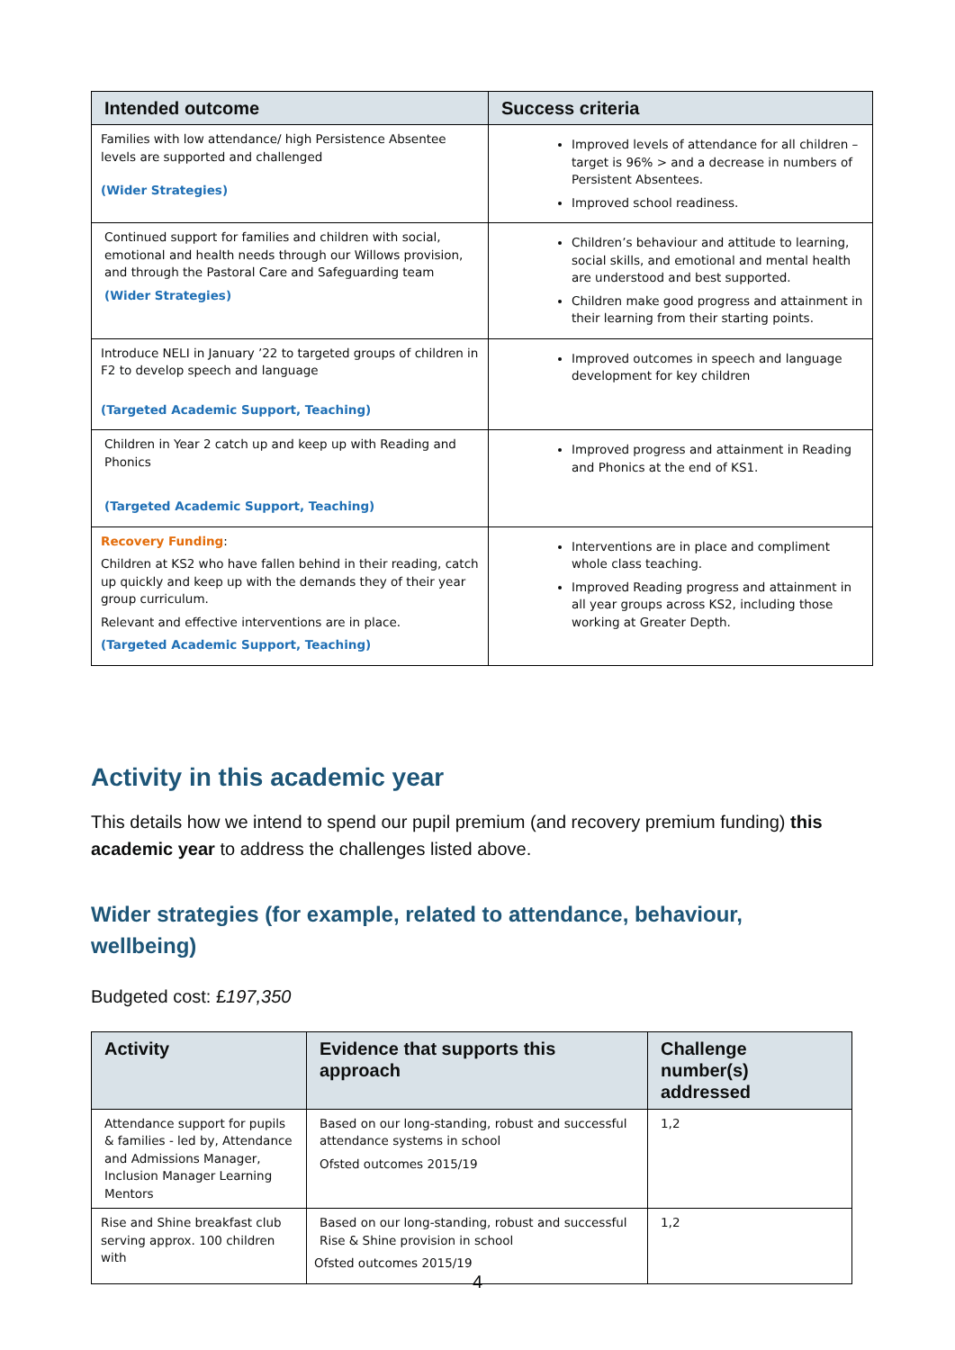| Intended outcome | Success criteria |
| --- | --- |
| Families with low attendance/ high Persistence Absentee levels are supported and challenged (Wider Strategies) | Improved levels of attendance for all children – target is 96% > and a decrease in numbers of Persistent Absentees. Improved school readiness. |
| Continued support for families and children with social, emotional and health needs through our Willows provision, and through the Pastoral Care and Safeguarding team (Wider Strategies) | Children’s behaviour and attitude to learning, social skills, and emotional and mental health are understood and best supported. Children make good progress and attainment in their learning from their starting points. |
| Introduce NELI in January ’22 to targeted groups of children in F2 to develop speech and language (Targeted Academic Support, Teaching) | Improved outcomes in speech and language development for key children |
| Children in Year 2 catch up and keep up with Reading and Phonics (Targeted Academic Support, Teaching) | Improved progress and attainment in Reading and Phonics at the end of KS1. |
| Recovery Funding : Children at KS2 who have fallen behind in their reading, catch up quickly and keep up with the demands they of their year group curriculum. Relevant and effective interventions are in place. (Targeted Academic Support, Teaching) | Interventions are in place and compliment whole class teaching. Improved Reading progress and attainment in all year groups across KS2, including those working at Greater Depth. |
Activity in this academic year
This details how we intend to spend our pupil premium (and recovery premium funding) this academic year to address the challenges listed above.
Wider strategies (for example, related to attendance, behaviour, wellbeing)
Budgeted cost: £197,350
| Activity | Evidence that supports this approach | Challenge number(s) addressed |
| --- | --- | --- |
| Attendance support for pupils & families - led by, Attendance and Admissions Manager, Inclusion Manager Learning Mentors | Based on our long-standing, robust and successful attendance systems in school Ofsted outcomes 2015/19 | 1,2 |
| Rise and Shine breakfast club serving approx. 100 children with | Based on our long-standing, robust and successful Rise & Shine provision in school Ofsted outcomes 2015/19 | 1,2 |
4